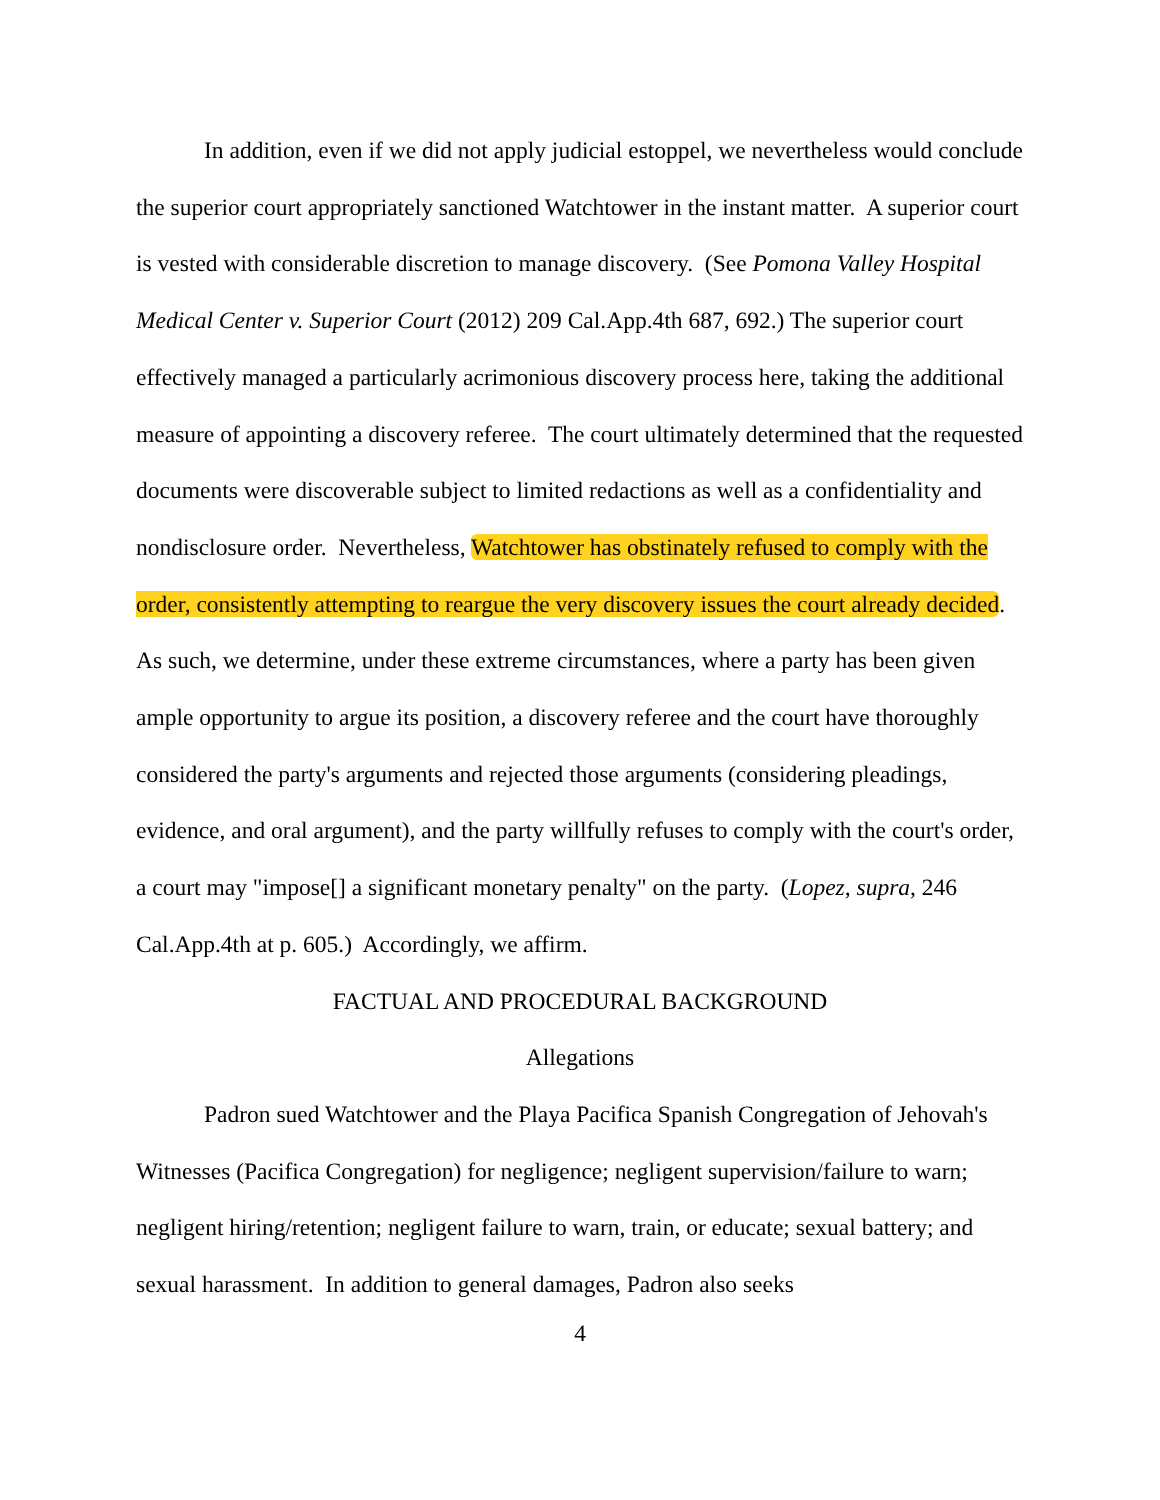In addition, even if we did not apply judicial estoppel, we nevertheless would conclude the superior court appropriately sanctioned Watchtower in the instant matter. A superior court is vested with considerable discretion to manage discovery. (See Pomona Valley Hospital Medical Center v. Superior Court (2012) 209 Cal.App.4th 687, 692.) The superior court effectively managed a particularly acrimonious discovery process here, taking the additional measure of appointing a discovery referee. The court ultimately determined that the requested documents were discoverable subject to limited redactions as well as a confidentiality and nondisclosure order. Nevertheless, Watchtower has obstinately refused to comply with the order, consistently attempting to reargue the very discovery issues the court already decided. As such, we determine, under these extreme circumstances, where a party has been given ample opportunity to argue its position, a discovery referee and the court have thoroughly considered the party's arguments and rejected those arguments (considering pleadings, evidence, and oral argument), and the party willfully refuses to comply with the court's order, a court may "impose[] a significant monetary penalty" on the party. (Lopez, supra, 246 Cal.App.4th at p. 605.) Accordingly, we affirm.
FACTUAL AND PROCEDURAL BACKGROUND
Allegations
Padron sued Watchtower and the Playa Pacifica Spanish Congregation of Jehovah's Witnesses (Pacifica Congregation) for negligence; negligent supervision/failure to warn; negligent hiring/retention; negligent failure to warn, train, or educate; sexual battery; and sexual harassment. In addition to general damages, Padron also seeks
4